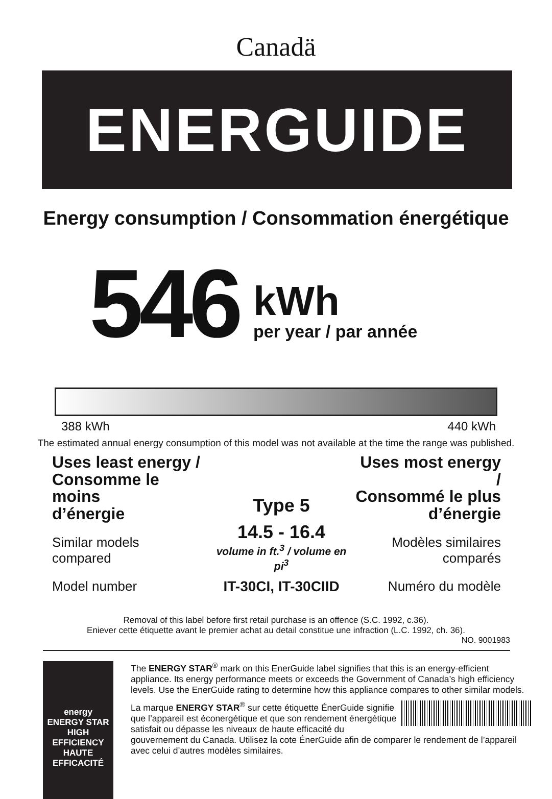Canadä
ENERGUIDE
Energy consumption / Consommation énergétique
546
kWh
per year / par année
388 kWh 440 kWh
The estimated annual energy consumption of this model was not available at the time the range was published.
Uses least energy /
Consomme le moins
d’énergie
Similar models
compared
Model number
Type 5
14.5 - 16.4
volume in ft.<sup>3</sup> / volume en pi<sup>3</sup>
IT-30CI, IT-30CIID
Uses most energy /
Consommé le plus
d’énergie
Modèles similaires
comparés
Numéro du modèle
Removal of this label before first retail purchase is an offence (S.C. 1992, c.36).
Eniever cette étiquette avant le premier achat au detail constitue une infraction (L.C. 1992, ch. 36).
NO. 9001983
energy
ENERGY STAR
HIGH EFFICIENCY
HAUTE EFFICACITÉ
The ENERGY STAR<sup>®</sup> mark on this EnerGuide label signifies that this is an energy-efficient appliance. Its energy performance meets or exceeds the Government of Canada’s high efficiency levels. Use the EnerGuide rating to determine how this appliance compares to other similar models.
La marque ENERGY STAR<sup>®</sup> sur cette étiquette ÉnerGuide signifie que l’appareil est éconergétique et que son rendement énergétique satisfait ou dépasse les niveaux de haute efficacité du gouvernement du Canada. Utilisez la cote ÉnerGuide afin de comparer le rendement de l’appareil avec celui d’autres modèles similaires.